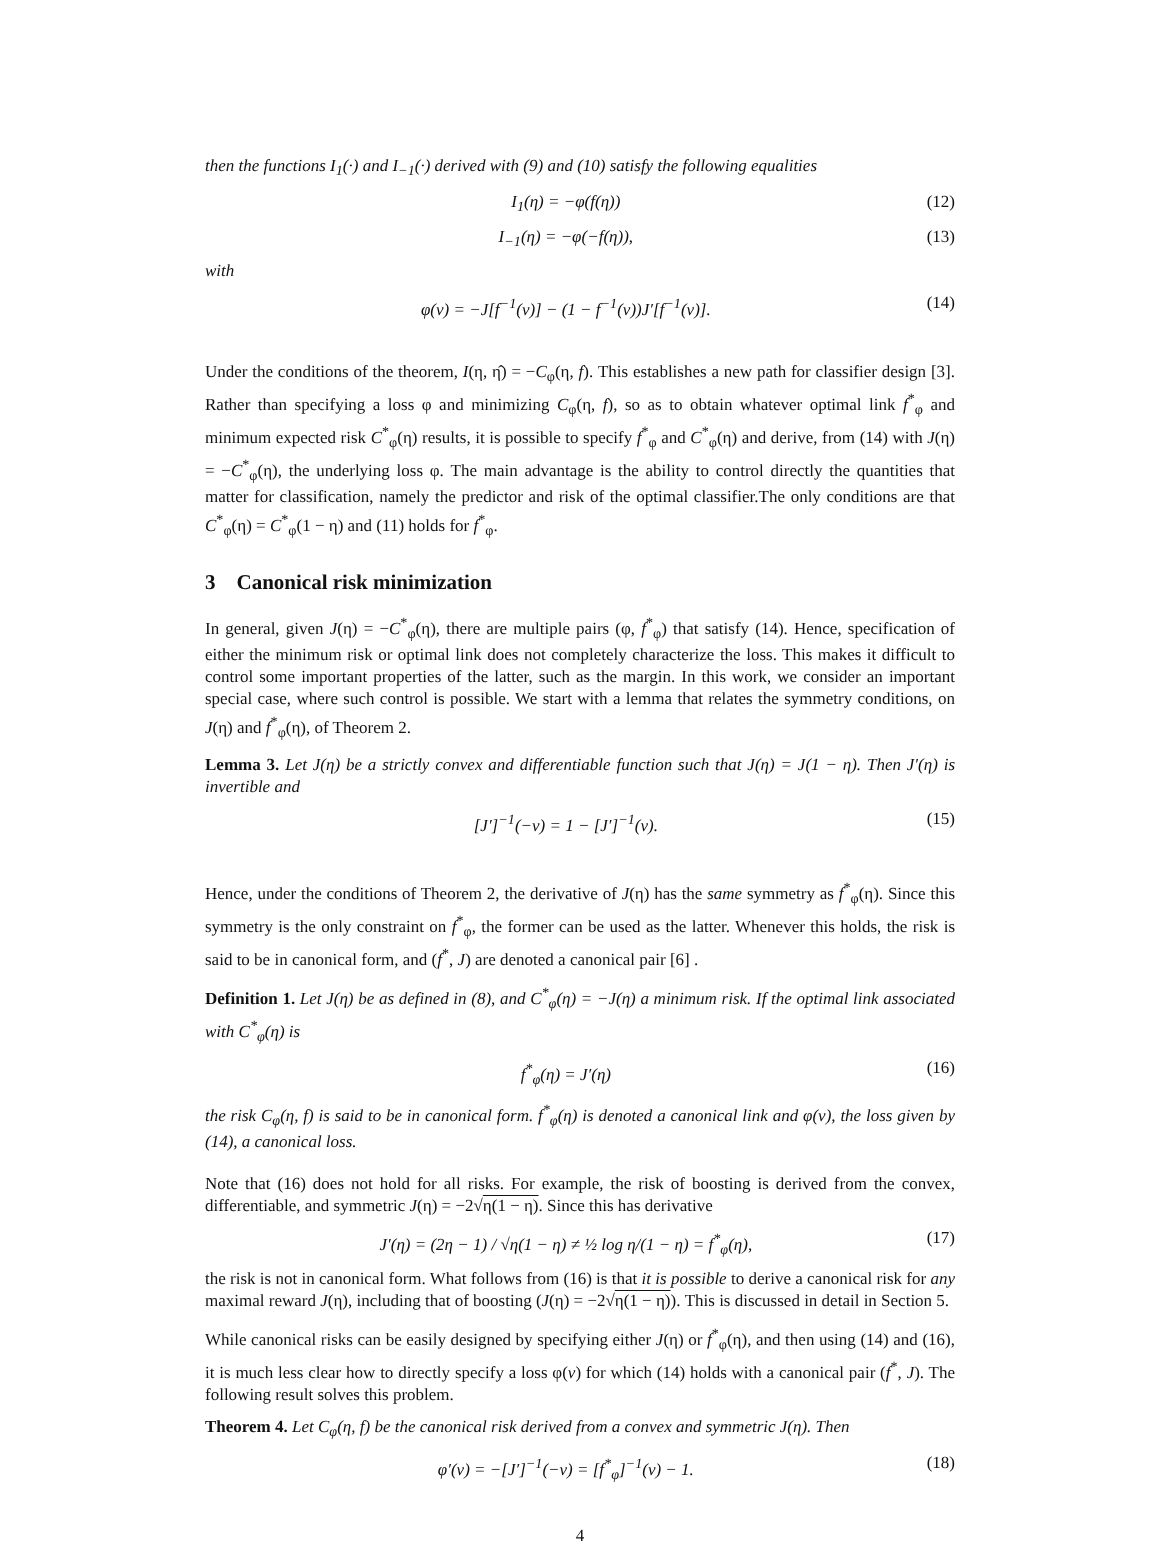then the functions I<sub>1</sub>(·) and I<sub>−1</sub>(·) derived with (9) and (10) satisfy the following equalities
I<sub>1</sub>(η) = −φ(f(η)) (12)
I<sub>−1</sub>(η) = −φ(−f(η)), (13)
with
φ(v) = −J[f<sup>−1</sup>(v)] − (1 − f<sup>−1</sup>(v))J′[f<sup>−1</sup>(v)]. (14)
Under the conditions of the theorem, I(η, η̂) = −C<sub>φ</sub>(η, f). This establishes a new path for classifier design [3]. Rather than specifying a loss φ and minimizing C<sub>φ</sub>(η, f), so as to obtain whatever optimal link f<sup>*</sup><sub>φ</sub> and minimum expected risk C<sup>*</sup><sub>φ</sub>(η) results, it is possible to specify f<sup>*</sup><sub>φ</sub> and C<sup>*</sup><sub>φ</sub>(η) and derive, from (14) with J(η) = −C<sup>*</sup><sub>φ</sub>(η), the underlying loss φ. The main advantage is the ability to control directly the quantities that matter for classification, namely the predictor and risk of the optimal classifier.The only conditions are that C<sup>*</sup><sub>φ</sub>(η) = C<sup>*</sup><sub>φ</sub>(1 − η) and (11) holds for f<sup>*</sup><sub>φ</sub>.
3 Canonical risk minimization
In general, given J(η) = −C<sup>*</sup><sub>φ</sub>(η), there are multiple pairs (φ, f<sup>*</sup><sub>φ</sub>) that satisfy (14). Hence, specification of either the minimum risk or optimal link does not completely characterize the loss. This makes it difficult to control some important properties of the latter, such as the margin. In this work, we consider an important special case, where such control is possible. We start with a lemma that relates the symmetry conditions, on J(η) and f<sup>*</sup><sub>φ</sub>(η), of Theorem 2.
Lemma 3. Let J(η) be a strictly convex and differentiable function such that J(η) = J(1 − η). Then J′(η) is invertible and
[J′]<sup>−1</sup>(−v) = 1 − [J′]<sup>−1</sup>(v). (15)
Hence, under the conditions of Theorem 2, the derivative of J(η) has the same symmetry as f<sup>*</sup><sub>φ</sub>(η). Since this symmetry is the only constraint on f<sup>*</sup><sub>φ</sub>, the former can be used as the latter. Whenever this holds, the risk is said to be in canonical form, and (f<sup>*</sup>, J) are denoted a canonical pair [6] .
Definition 1. Let J(η) be as defined in (8), and C<sup>*</sup><sub>φ</sub>(η) = −J(η) a minimum risk. If the optimal link associated with C<sup>*</sup><sub>φ</sub>(η) is
f<sup>*</sup><sub>φ</sub>(η) = J′(η) (16)
the risk C<sub>φ</sub>(η, f) is said to be in canonical form. f<sup>*</sup><sub>φ</sub>(η) is denoted a canonical link and φ(v), the loss given by (14), a canonical loss.
Note that (16) does not hold for all risks. For example, the risk of boosting is derived from the convex, differentiable, and symmetric J(η) = −2√η(1 − η). Since this has derivative
J′(η) = (2η − 1) / √η(1 − η) ≠ ½ log η/(1 − η) = f<sup>*</sup><sub>φ</sub>(η), (17)
the risk is not in canonical form. What follows from (16) is that it is possible to derive a canonical risk for any maximal reward J(η), including that of boosting (J(η) = −2√η(1 − η)). This is discussed in detail in Section 5.
While canonical risks can be easily designed by specifying either J(η) or f<sup>*</sup><sub>φ</sub>(η), and then using (14) and (16), it is much less clear how to directly specify a loss φ(v) for which (14) holds with a canonical pair (f<sup>*</sup>, J). The following result solves this problem.
Theorem 4. Let C<sub>φ</sub>(η, f) be the canonical risk derived from a convex and symmetric J(η). Then
φ′(v) = −[J′]<sup>−1</sup>(−v) = [f<sup>*</sup><sub>φ</sub>]<sup>−1</sup>(v) − 1. (18)
4